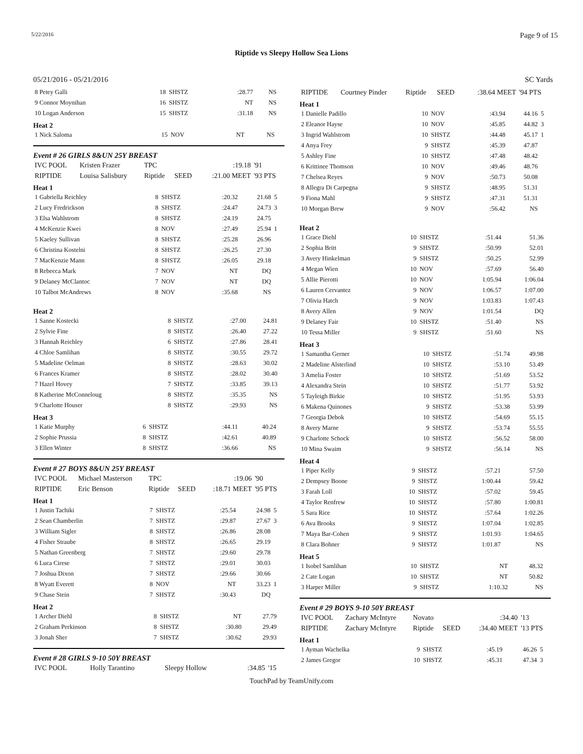5/22/2016 Page 9 of 15
Riptide vs Sleepy Hollow Sea Lions
05/21/2016 - 05/21/2016 SC Yards
| 8 Petey Galli | 18 | SHSTZ | :28.77 | NS | |
| 9 Connor Moynihan | 16 | SHSTZ | NT | NS | |
| 10 Logan Anderson | 15 | SHSTZ | :31.18 | NS | |
Heat 2
| 1 Nick Saloma | 15 | NOV | NT | NS | |
Event # 26 GIRLS 8&UN 25Y BREAST
| IVC POOL | Kristen Frazer | TPC | | :19.18 | '91 |
| RIPTIDE | Louisa Salisbury | Riptide | SEED | :21.00 MEET | '93 PTS |
Heat 1
| 1 Gabriella Reichley | 8 | SHSTZ | :20.32 | 21.68 | 5 |
| 2 Lucy Fredrickson | 8 | SHSTZ | :24.47 | 24.73 | 3 |
| 3 Elsa Wahlstrom | 8 | SHSTZ | :24.19 | 24.75 | |
| 4 McKenzie Kwei | 8 | NOV | :27.49 | 25.94 | 1 |
| 5 Kaeley Sullivan | 8 | SHSTZ | :25.28 | 26.96 | |
| 6 Christina Kostelni | 8 | SHSTZ | :26.25 | 27.30 | |
| 7 MacKenzie Mann | 8 | SHSTZ | :26.05 | 29.18 | |
| 8 Rebecca Mark | 7 | NOV | NT | DQ | |
| 9 Delaney McClantoc | 7 | NOV | NT | DQ | |
| 10 Talbot McAndrews | 8 | NOV | :35.68 | NS | |
Heat 2
| 1 Sanne Kostecki | 8 | SHSTZ | :27.00 | 24.81 | |
| 2 Sylvie Fine | 8 | SHSTZ | :26.40 | 27.22 | |
| 3 Hannah Reichley | 6 | SHSTZ | :27.86 | 28.41 | |
| 4 Chloe Samlihan | 8 | SHSTZ | :30.55 | 29.72 | |
| 5 Madeline Oelman | 8 | SHSTZ | :28.63 | 30.02 | |
| 6 Frances Kramer | 8 | SHSTZ | :28.02 | 30.40 | |
| 7 Hazel Hovey | 7 | SHSTZ | :33.85 | 39.13 | |
| 8 Katherine McConneloug | 8 | SHSTZ | :35.35 | NS | |
| 9 Charlotte Houser | 8 | SHSTZ | :29.93 | NS | |
Heat 3
| 1 Katie Murphy | 6 | SHSTZ | :44.11 | 40.24 | |
| 2 Sophie Prussia | 8 | SHSTZ | :42.61 | 40.89 | |
| 3 Ellen Winter | 8 | SHSTZ | :36.66 | NS | |
Event # 27 BOYS 8&UN 25Y BREAST
| IVC POOL | Michael Masterson | TPC | | :19.06 | '90 |
| RIPTIDE | Eric Benson | Riptide | SEED | :18.71 MEET | '95 PTS |
Heat 1
| 1 Justin Tachiki | 7 | SHSTZ | :25.54 | 24.98 | 5 |
| 2 Sean Chamberlin | 7 | SHSTZ | :29.87 | 27.67 | 3 |
| 3 William Sigler | 8 | SHSTZ | :26.86 | 28.08 | |
| 4 Fisher Straube | 8 | SHSTZ | :26.65 | 29.19 | |
| 5 Nathan Greenberg | 7 | SHSTZ | :29.60 | 29.78 | |
| 6 Luca Cirese | 7 | SHSTZ | :29.01 | 30.03 | |
| 7 Joshua Dixon | 7 | SHSTZ | :29.66 | 30.66 | |
| 8 Wyatt Everett | 8 | NOV | NT | 33.23 | 1 |
| 9 Chase Stein | 7 | SHSTZ | :30.43 | DQ | |
Heat 2
| 1 Archer Diehl | 8 | SHSTZ | NT | 27.79 | |
| 2 Graham Perkinson | 8 | SHSTZ | :30.80 | 29.49 | |
| 3 Jonah Sher | 7 | SHSTZ | :30.62 | 29.93 | |
Event # 28 GIRLS 9-10 50Y BREAST
| IVC POOL | Holly Tarantino | Sleepy Hollow | :34.85 | '15 |
| RIPTIDE | Courtney Pinder | Riptide | SEED | :38.64 MEET | '94 PTS |
Heat 1
| 1 Danielle Padillo | 10 | NOV | :43.94 | 44.16 | 5 |
| 2 Eleanor Hayse | 10 | NOV | :45.85 | 44.82 | 3 |
| 3 Ingrid Wahlstrom | 10 | SHSTZ | :44.48 | 45.17 | 1 |
| 4 Anya Frey | 9 | SHSTZ | :45.39 | 47.87 | |
| 5 Ashley Fine | 10 | SHSTZ | :47.48 | 48.42 | |
| 6 Krittinee Thomson | 10 | NOV | :49.46 | 48.76 | |
| 7 Chelsea Reyes | 9 | NOV | :50.73 | 50.08 | |
| 8 Allegra Di Carpegna | 9 | SHSTZ | :48.95 | 51.31 | |
| 9 Fiona Mahl | 9 | SHSTZ | :47.31 | 51.31 | |
| 10 Morgan Brew | 9 | NOV | :56.42 | NS | |
Heat 2
| 1 Grace Diehl | 10 | SHSTZ | :51.44 | 51.36 | |
| 2 Sophia Britt | 9 | SHSTZ | :50.99 | 52.01 | |
| 3 Avery Hinkelman | 9 | SHSTZ | :50.25 | 52.99 | |
| 4 Megan Wien | 10 | NOV | :57.69 | 56.40 | |
| 5 Allie Pierotti | 10 | NOV | 1:05.94 | 1:06.04 | |
| 6 Lauren Cervantez | 9 | NOV | 1:06.57 | 1:07.00 | |
| 7 Olivia Hatch | 9 | NOV | 1:03.83 | 1:07.43 | |
| 8 Avery Allen | 9 | NOV | 1:01.54 | DQ | |
| 9 Delaney Fair | 10 | SHSTZ | :51.40 | NS | |
| 10 Tessa Miller | 9 | SHSTZ | :51.60 | NS | |
Heat 3
| 1 Samantha Gerner | 10 | SHSTZ | :51.74 | 49.98 | |
| 2 Madeline Alsterlind | 10 | SHSTZ | :53.10 | 53.49 | |
| 3 Amelia Foster | 10 | SHSTZ | :51.69 | 53.52 | |
| 4 Alexandra Stein | 10 | SHSTZ | :51.77 | 53.92 | |
| 5 Tayleigh Birkie | 10 | SHSTZ | :51.95 | 53.93 | |
| 6 Makena Quinones | 9 | SHSTZ | :53.38 | 53.99 | |
| 7 Georgia Debok | 10 | SHSTZ | :54.69 | 55.15 | |
| 8 Avery Marne | 9 | SHSTZ | :53.74 | 55.55 | |
| 9 Charlotte Schock | 10 | SHSTZ | :56.52 | 58.00 | |
| 10 Mina Swaim | 9 | SHSTZ | :56.14 | NS | |
Heat 4
| 1 Piper Kelly | 9 | SHSTZ | :57.21 | 57.50 | |
| 2 Dempsey Boone | 9 | SHSTZ | 1:00.44 | 59.42 | |
| 3 Farah Loll | 10 | SHSTZ | :57.02 | 59.45 | |
| 4 Taylor Renfrew | 10 | SHSTZ | :57.80 | 1:00.81 | |
| 5 Sara Rice | 10 | SHSTZ | :57.64 | 1:02.26 | |
| 6 Ava Brooks | 9 | SHSTZ | 1:07.04 | 1:02.85 | |
| 7 Maya Bar-Cohen | 9 | SHSTZ | 1:01.93 | 1:04.65 | |
| 8 Clara Bohner | 9 | SHSTZ | 1:01.87 | NS | |
Heat 5
| 1 Isobel Samlihan | 10 | SHSTZ | NT | 48.32 | |
| 2 Cate Logan | 10 | SHSTZ | NT | 50.82 | |
| 3 Harper Miller | 9 | SHSTZ | 1:10.32 | NS | |
Event # 29 BOYS 9-10 50Y BREAST
| IVC POOL | Zachary McIntyre | Novato | | :34.40 | '13 |
| RIPTIDE | Zachary McIntyre | Riptide | SEED | :34.40 MEET | '13 PTS |
Heat 1
| 1 Ayman Wachelka | 9 | SHSTZ | :45.19 | 46.26 | 5 |
| 2 James Gregor | 10 | SHSTZ | :45.31 | 47.34 | 3 |
TouchPad by TeamUnify.com